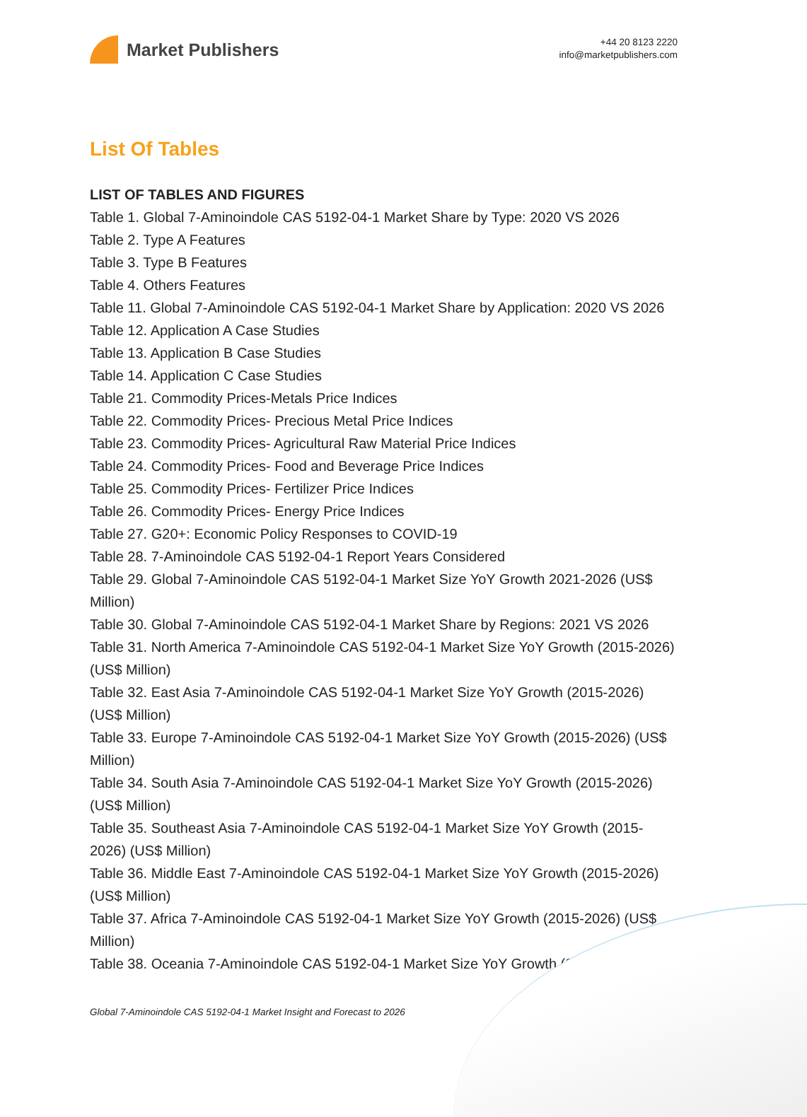Market Publishers
+44 20 8123 2220
info@marketpublishers.com
List Of Tables
LIST OF TABLES AND FIGURES
Table 1. Global 7-Aminoindole CAS 5192-04-1 Market Share by Type: 2020 VS 2026
Table 2. Type A Features
Table 3. Type B Features
Table 4. Others Features
Table 11. Global 7-Aminoindole CAS 5192-04-1 Market Share by Application: 2020 VS 2026
Table 12. Application A Case Studies
Table 13. Application B Case Studies
Table 14. Application C Case Studies
Table 21. Commodity Prices-Metals Price Indices
Table 22. Commodity Prices- Precious Metal Price Indices
Table 23. Commodity Prices- Agricultural Raw Material Price Indices
Table 24. Commodity Prices- Food and Beverage Price Indices
Table 25. Commodity Prices- Fertilizer Price Indices
Table 26. Commodity Prices- Energy Price Indices
Table 27. G20+: Economic Policy Responses to COVID-19
Table 28. 7-Aminoindole CAS 5192-04-1 Report Years Considered
Table 29. Global 7-Aminoindole CAS 5192-04-1 Market Size YoY Growth 2021-2026 (US$ Million)
Table 30. Global 7-Aminoindole CAS 5192-04-1 Market Share by Regions: 2021 VS 2026
Table 31. North America 7-Aminoindole CAS 5192-04-1 Market Size YoY Growth (2015-2026) (US$ Million)
Table 32. East Asia 7-Aminoindole CAS 5192-04-1 Market Size YoY Growth (2015-2026) (US$ Million)
Table 33. Europe 7-Aminoindole CAS 5192-04-1 Market Size YoY Growth (2015-2026) (US$ Million)
Table 34. South Asia 7-Aminoindole CAS 5192-04-1 Market Size YoY Growth (2015-2026) (US$ Million)
Table 35. Southeast Asia 7-Aminoindole CAS 5192-04-1 Market Size YoY Growth (2015-2026) (US$ Million)
Table 36. Middle East 7-Aminoindole CAS 5192-04-1 Market Size YoY Growth (2015-2026) (US$ Million)
Table 37. Africa 7-Aminoindole CAS 5192-04-1 Market Size YoY Growth (2015-2026) (US$ Million)
Table 38. Oceania 7-Aminoindole CAS 5192-04-1 Market Size YoY Growth (2015-2026)
Global 7-Aminoindole CAS 5192-04-1 Market Insight and Forecast to 2026